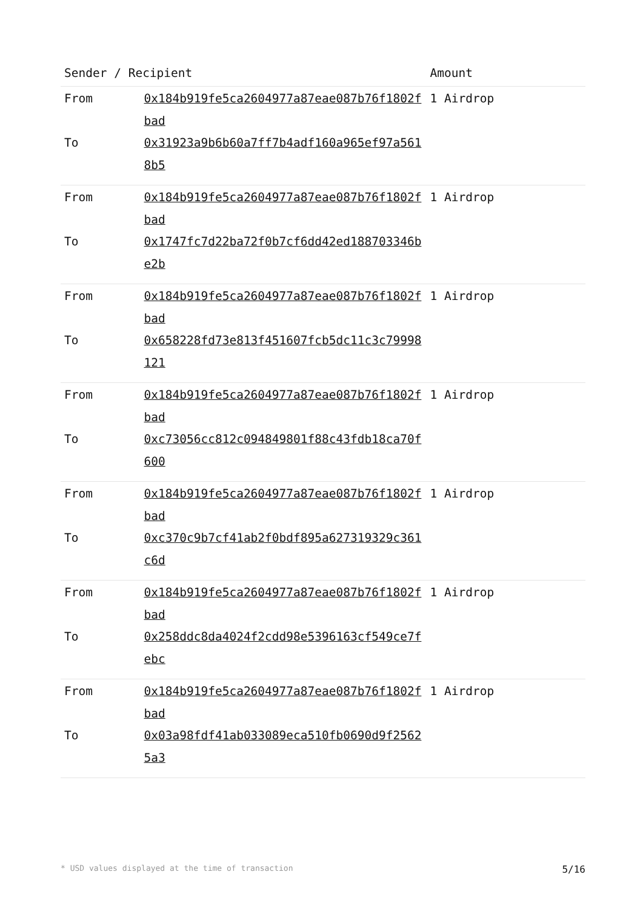| Sender / Recipient | | Amount |
| --- | --- | --- |
| From | 0x184b919fe5ca2604977a87eae087b76f1802fbad | 1 Airdrop |
| To | 0x31923a9b6b60a7ff7b4adf160a965ef97a5618b5 | |
| From | 0x184b919fe5ca2604977a87eae087b76f1802fbad | 1 Airdrop |
| To | 0x1747fc7d22ba72f0b7cf6dd42ed188703346be2b | |
| From | 0x184b919fe5ca2604977a87eae087b76f1802fbad | 1 Airdrop |
| To | 0x658228fd73e813f451607fcb5dc11c3c79998121 | |
| From | 0x184b919fe5ca2604977a87eae087b76f1802fbad | 1 Airdrop |
| To | 0xc73056cc812c094849801f88c43fdb18ca70f600 | |
| From | 0x184b919fe5ca2604977a87eae087b76f1802fbad | 1 Airdrop |
| To | 0xc370c9b7cf41ab2f0bdf895a627319329c361c6d | |
| From | 0x184b919fe5ca2604977a87eae087b76f1802fbad | 1 Airdrop |
| To | 0x258ddc8da4024f2cdd98e5396163cf549ce7febc | |
| From | 0x184b919fe5ca2604977a87eae087b76f1802fbad | 1 Airdrop |
| To | 0x03a98fdf41ab033089eca510fb0690d9f25625a3 | |
* USD values displayed at the time of transaction 5/16